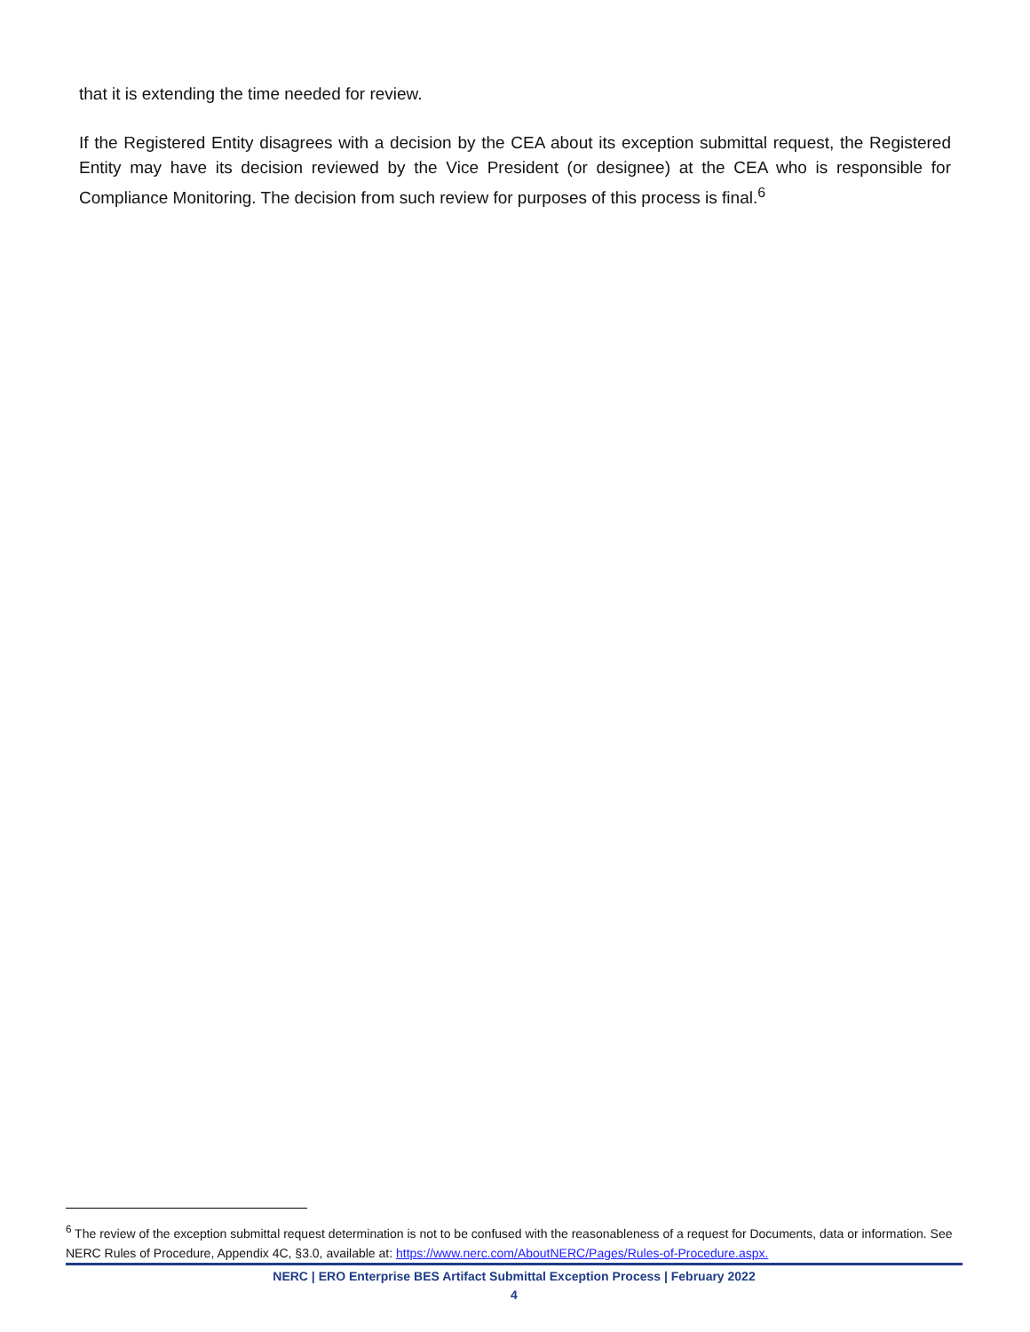that it is extending the time needed for review.
If the Registered Entity disagrees with a decision by the CEA about its exception submittal request, the Registered Entity may have its decision reviewed by the Vice President (or designee) at the CEA who is responsible for Compliance Monitoring. The decision from such review for purposes of this process is final.<sup>6</sup>
<sup>6</sup> The review of the exception submittal request determination is not to be confused with the reasonableness of a request for Documents, data or information. See NERC Rules of Procedure, Appendix 4C, §3.0, available at: https://www.nerc.com/AboutNERC/Pages/Rules-of-Procedure.aspx.
NERC | ERO Enterprise BES Artifact Submittal Exception Process | February 2022
4